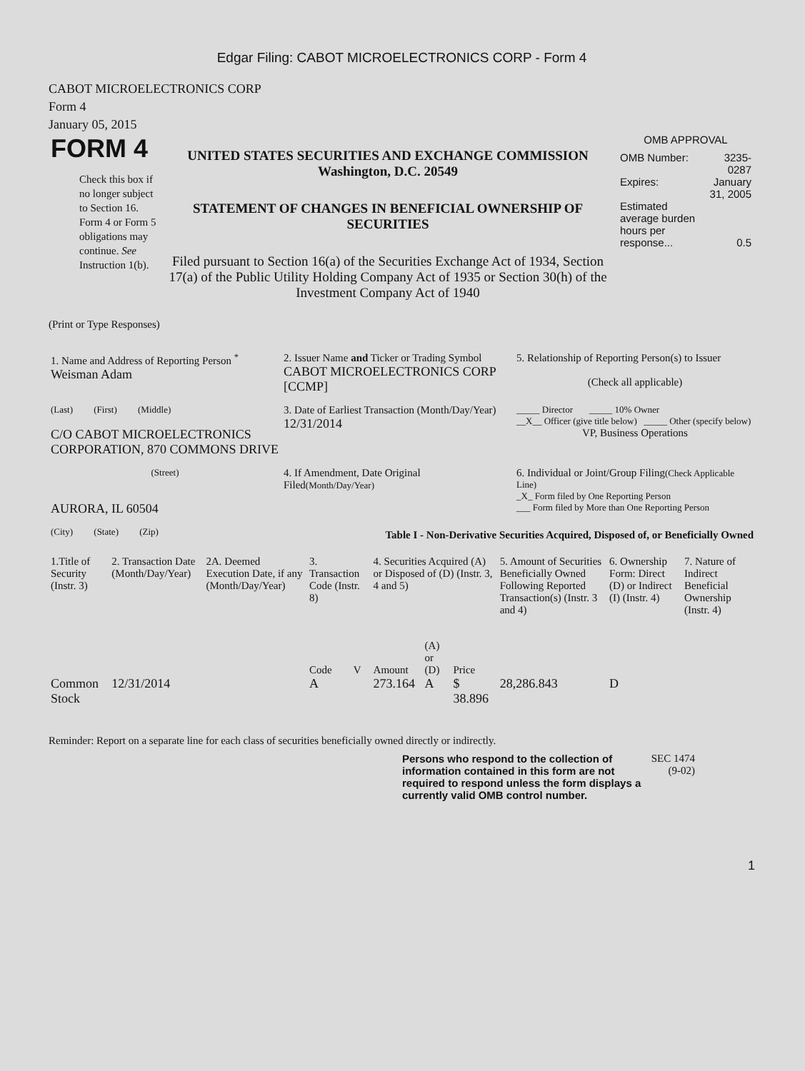Edgar Filing: CABOT MICROELECTRONICS CORP - Form 4
CABOT MICROELECTRONICS CORP
Form 4
January 05, 2015
| FORM 4 Check this box if no longer subject to Section 16. Form 4 or Form 5 obligations may continue. See Instruction 1(b). | UNITED STATES SECURITIES AND EXCHANGE COMMISSION Washington, D.C. 20549 STATEMENT OF CHANGES IN BENEFICIAL OWNERSHIP OF SECURITIES Filed pursuant to Section 16(a) of the Securities Exchange Act of 1934, Section 17(a) of the Public Utility Holding Company Act of 1935 or Section 30(h) of the Investment Company Act of 1940 | OMB APPROVAL / OMB Number: / 3235-0287 / / Expires: / January 31, 2005 / / Estimated average burden hours per response... / 0.5 / |
(Print or Type Responses)
| 1. Name and Address of Reporting Person <sup>*</sup> Weisman Adam | 2. Issuer Name and Ticker or Trading Symbol CABOT MICROELECTRONICS CORP [CCMP] | 5. Relationship of Reporting Person(s) to Issuer (Check all applicable) |
| (Last) (First) (Middle) C/O CABOT MICROELECTRONICS CORPORATION, 870 COMMONS DRIVE | 3. Date of Earliest Transaction (Month/Day/Year) 12/31/2014 | _____ Director _____ 10% Owner __X__ Officer (give title below) _____ Other (specify below) VP, Business Operations |
| (Street) AURORA, IL 60504 | 4. If Amendment, Date Original Filed (Month/Day/Year) | 6. Individual or Joint/Group Filing (Check Applicable Line) _X_ Form filed by One Reporting Person ___ Form filed by More than One Reporting Person |
| (City) (State) (Zip) | Table I - Non-Derivative Securities Acquired, Disposed of, or Beneficially Owned | |
| 1.Title of Security (Instr. 3) | 2. Transaction Date (Month/Day/Year) | 2A. Deemed Execution Date, if any (Month/Day/Year) | 3. Transaction Code (Instr. 8) | | 4. Securities Acquired (A) or Disposed of (D) (Instr. 3, 4 and 5) | | | 5. Amount of Securities Beneficially Owned Following Reported Transaction(s) (Instr. 3 and 4) | 6. Ownership Form: Direct (D) or Indirect (I) (Instr. 4) | 7. Nature of Indirect Beneficial Ownership (Instr. 4) |
| --- | --- | --- | --- | --- | --- | --- | --- | --- | --- | --- |
| | | | Code | V | Amount | (A) or (D) | Price | | | |
| Common Stock | 12/31/2014 | | A | | 273.164 | A | $ 38.896 | 28,286.843 | D | |
Reminder: Report on a separate line for each class of securities beneficially owned directly or indirectly.
Persons who respond to the collection of information contained in this form are not required to respond unless the form displays a currently valid OMB control number.
SEC 1474 (9-02)
1